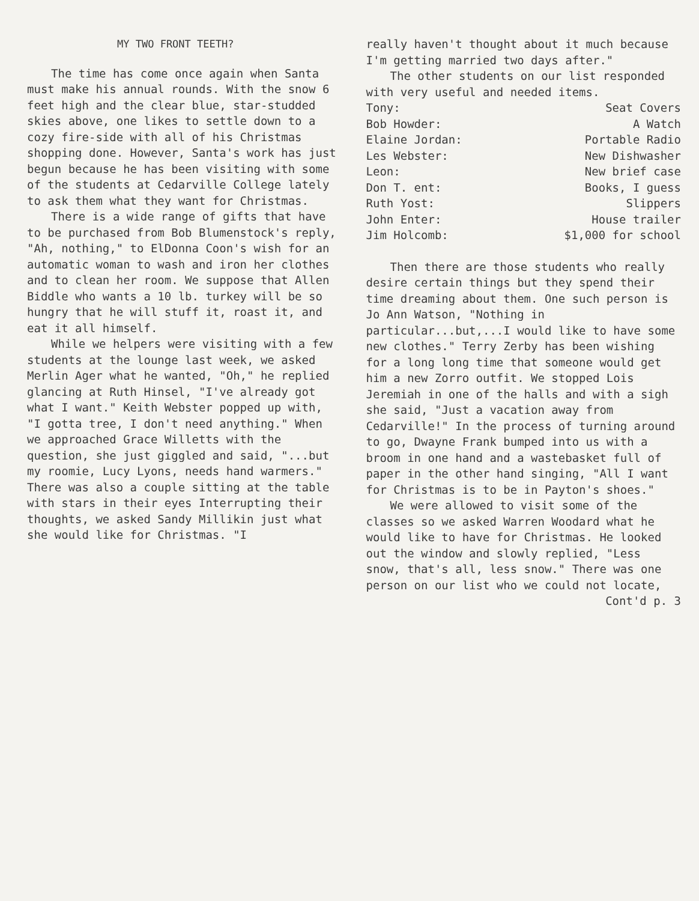MY TWO FRONT TEETH?
The time has come once again when Santa must make his annual rounds. With the snow 6 feet high and the clear blue, star-studded skies above, one likes to settle down to a cozy fire-side with all of his Christmas shopping done. However, Santa's work has just begun because he has been visiting with some of the students at Cedarville College lately to ask them what they want for Christmas.
There is a wide range of gifts that have to be purchased from Bob Blumenstock's reply, "Ah, nothing," to ElDonna Coon's wish for an automatic woman to wash and iron her clothes and to clean her room. We suppose that Allen Biddle who wants a 10 lb. turkey will be so hungry that he will stuff it, roast it, and eat it all himself.
While we helpers were visiting with a few students at the lounge last week, we asked Merlin Ager what he wanted, "Oh," he replied glancing at Ruth Hinsel, "I've already got what I want." Keith Webster popped up with, "I gotta tree, I don't need anything." When we approached Grace Willetts with the question, she just giggled and said, "...but my roomie, Lucy Lyons, needs hand warmers." There was also a couple sitting at the table with stars in their eyes Interrupting their thoughts, we asked Sandy Millikin just what she would like for Christmas. "I
really haven't thought about it much because I'm getting married two days after."
The other students on our list responded with very useful and needed items.
| Tony: | Seat Covers |
| Bob Howder: | A Watch |
| Elaine Jordan: | Portable Radio |
| Les Webster: | New Dishwasher |
| Leon: | New brief case |
| Don T. ent: | Books, I guess |
| Ruth Yost: | Slippers |
| John Enter: | House trailer |
| Jim Holcomb: | $1,000 for school |
Then there are those students who really desire certain things but they spend their time dreaming about them. One such person is Jo Ann Watson, "Nothing in particular...but,...I would like to have some new clothes." Terry Zerby has been wishing for a long long time that someone would get him a new Zorro outfit. We stopped Lois Jeremiah in one of the halls and with a sigh she said, "Just a vacation away from Cedarville!" In the process of turning around to go, Dwayne Frank bumped into us with a broom in one hand and a wastebasket full of paper in the other hand singing, "All I want for Christmas is to be in Payton's shoes."
We were allowed to visit some of the classes so we asked Warren Woodard what he would like to have for Christmas. He looked out the window and slowly replied, "Less snow, that's all, less snow." There was one person on our list who we could not locate,
Cont'd p. 3